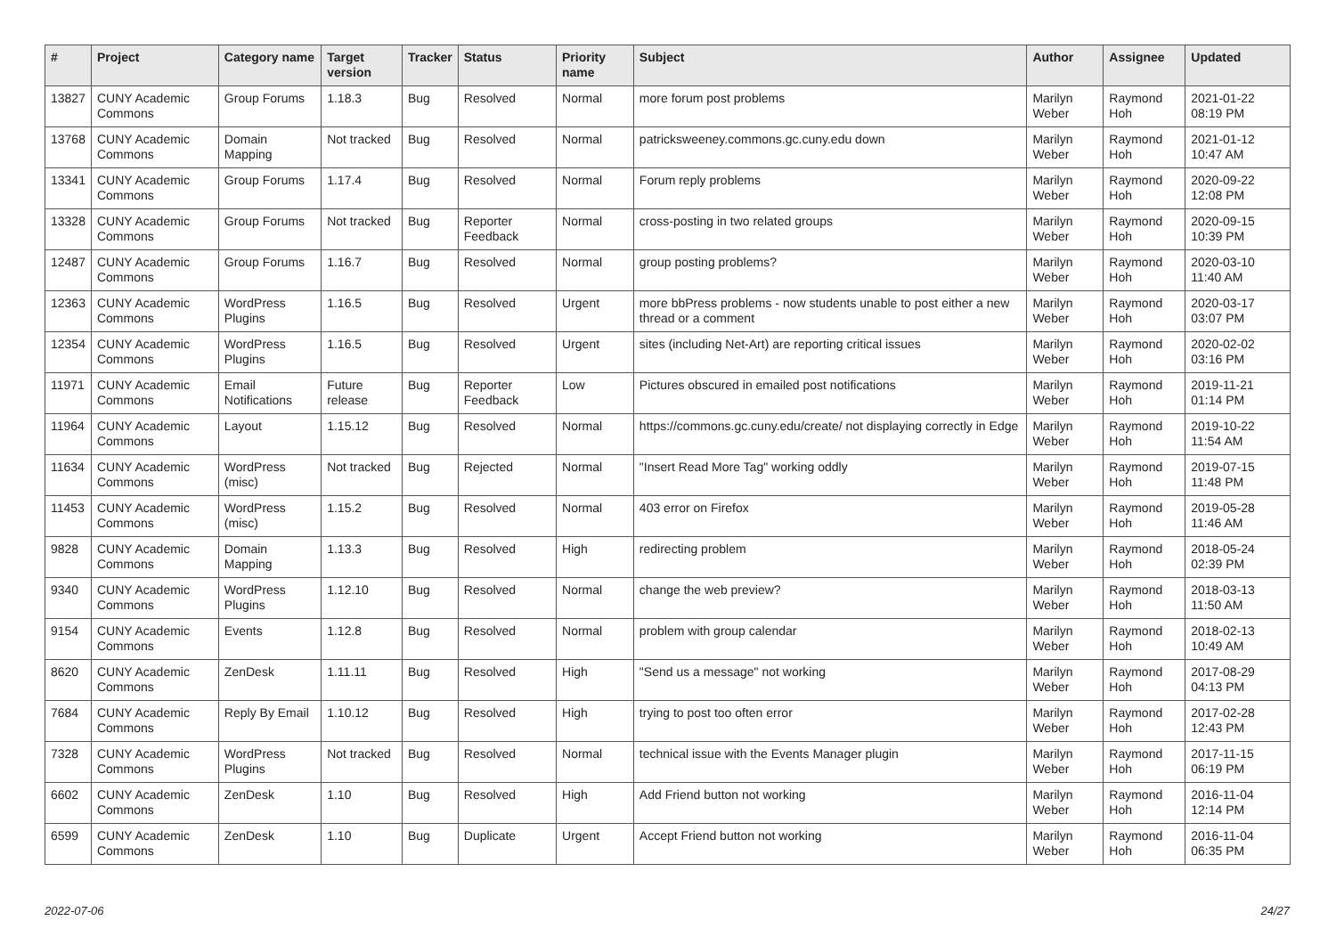| # | Project | Category name | Target version | Tracker | Status | Priority name | Subject | Author | Assignee | Updated |
| --- | --- | --- | --- | --- | --- | --- | --- | --- | --- | --- |
| 13827 | CUNY Academic Commons | Group Forums | 1.18.3 | Bug | Resolved | Normal | more forum post problems | Marilyn Weber | Raymond Hoh | 2021-01-22 08:19 PM |
| 13768 | CUNY Academic Commons | Domain Mapping | Not tracked | Bug | Resolved | Normal | patricksweeney.commons.gc.cuny.edu down | Marilyn Weber | Raymond Hoh | 2021-01-12 10:47 AM |
| 13341 | CUNY Academic Commons | Group Forums | 1.17.4 | Bug | Resolved | Normal | Forum reply problems | Marilyn Weber | Raymond Hoh | 2020-09-22 12:08 PM |
| 13328 | CUNY Academic Commons | Group Forums | Not tracked | Bug | Reporter Feedback | Normal | cross-posting in two related groups | Marilyn Weber | Raymond Hoh | 2020-09-15 10:39 PM |
| 12487 | CUNY Academic Commons | Group Forums | 1.16.7 | Bug | Resolved | Normal | group posting problems? | Marilyn Weber | Raymond Hoh | 2020-03-10 11:40 AM |
| 12363 | CUNY Academic Commons | WordPress Plugins | 1.16.5 | Bug | Resolved | Urgent | more bbPress problems - now students unable to post either a new thread or a comment | Marilyn Weber | Raymond Hoh | 2020-03-17 03:07 PM |
| 12354 | CUNY Academic Commons | WordPress Plugins | 1.16.5 | Bug | Resolved | Urgent | sites (including Net-Art) are reporting critical issues | Marilyn Weber | Raymond Hoh | 2020-02-02 03:16 PM |
| 11971 | CUNY Academic Commons | Email Notifications | Future release | Bug | Reporter Feedback | Low | Pictures obscured in emailed post notifications | Marilyn Weber | Raymond Hoh | 2019-11-21 01:14 PM |
| 11964 | CUNY Academic Commons | Layout | 1.15.12 | Bug | Resolved | Normal | https://commons.gc.cuny.edu/create/ not displaying correctly in Edge | Marilyn Weber | Raymond Hoh | 2019-10-22 11:54 AM |
| 11634 | CUNY Academic Commons | WordPress (misc) | Not tracked | Bug | Rejected | Normal | "Insert Read More Tag" working oddly | Marilyn Weber | Raymond Hoh | 2019-07-15 11:48 PM |
| 11453 | CUNY Academic Commons | WordPress (misc) | 1.15.2 | Bug | Resolved | Normal | 403 error on Firefox | Marilyn Weber | Raymond Hoh | 2019-05-28 11:46 AM |
| 9828 | CUNY Academic Commons | Domain Mapping | 1.13.3 | Bug | Resolved | High | redirecting problem | Marilyn Weber | Raymond Hoh | 2018-05-24 02:39 PM |
| 9340 | CUNY Academic Commons | WordPress Plugins | 1.12.10 | Bug | Resolved | Normal | change the web preview? | Marilyn Weber | Raymond Hoh | 2018-03-13 11:50 AM |
| 9154 | CUNY Academic Commons | Events | 1.12.8 | Bug | Resolved | Normal | problem with group calendar | Marilyn Weber | Raymond Hoh | 2018-02-13 10:49 AM |
| 8620 | CUNY Academic Commons | ZenDesk | 1.11.11 | Bug | Resolved | High | "Send us a message" not working | Marilyn Weber | Raymond Hoh | 2017-08-29 04:13 PM |
| 7684 | CUNY Academic Commons | Reply By Email | 1.10.12 | Bug | Resolved | High | trying to post too often error | Marilyn Weber | Raymond Hoh | 2017-02-28 12:43 PM |
| 7328 | CUNY Academic Commons | WordPress Plugins | Not tracked | Bug | Resolved | Normal | technical issue with the Events Manager plugin | Marilyn Weber | Raymond Hoh | 2017-11-15 06:19 PM |
| 6602 | CUNY Academic Commons | ZenDesk | 1.10 | Bug | Resolved | High | Add Friend button not working | Marilyn Weber | Raymond Hoh | 2016-11-04 12:14 PM |
| 6599 | CUNY Academic Commons | ZenDesk | 1.10 | Bug | Duplicate | Urgent | Accept Friend button not working | Marilyn Weber | Raymond Hoh | 2016-11-04 06:35 PM |
2022-07-06 24/27